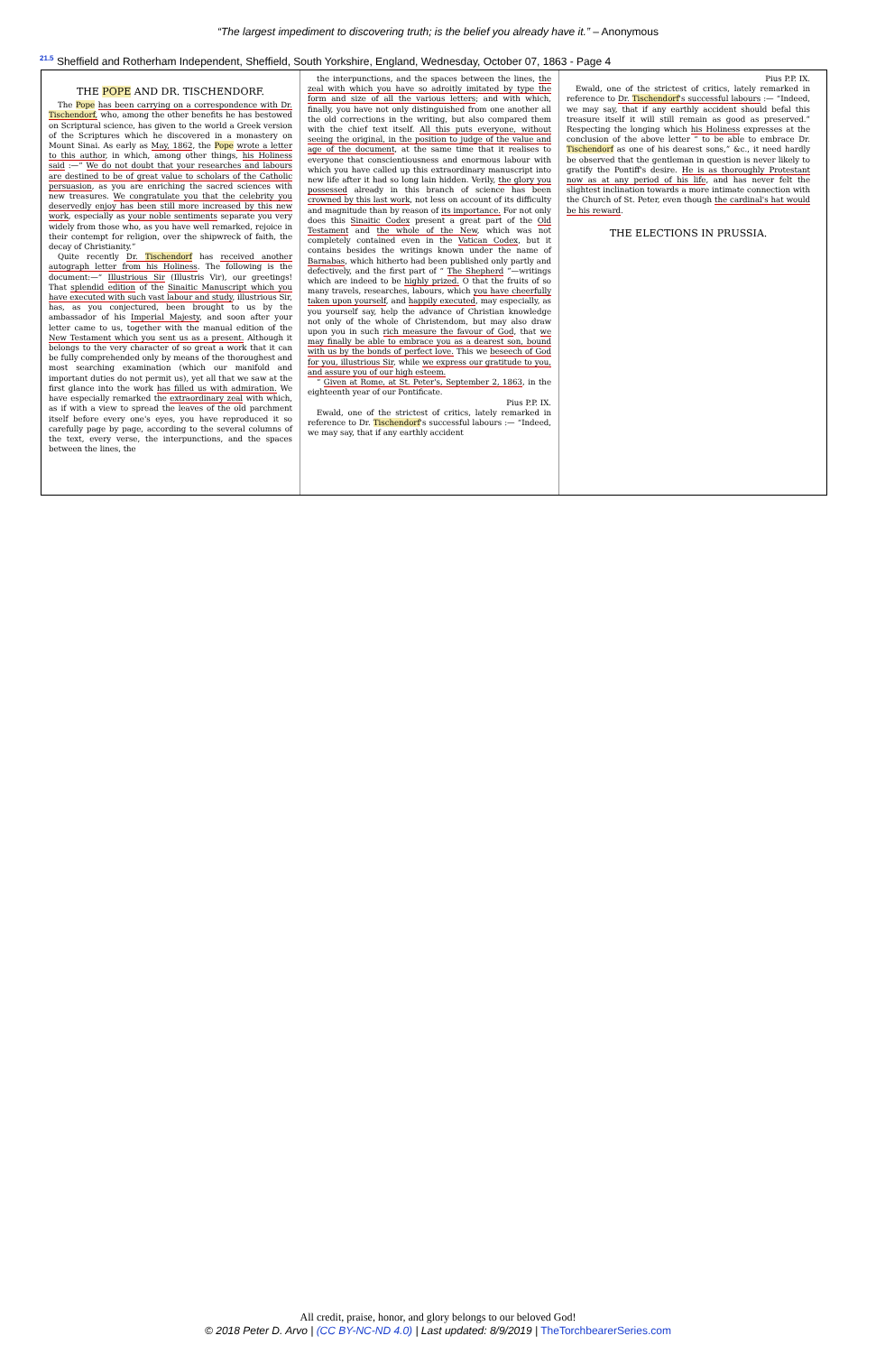“The largest impediment to discovering truth; is the belief you already have it.” – Anonymous
<sup>21.5</sup> Sheffield and Rotherham Independent, Sheffield, South Yorkshire, England, Wednesday, October 07, 1863 - Page 4
THE POPE AND DR. TISCHENDORF.
The Pope has been carrying on a correspondence with Dr. Tischendorf, who, among the other benefits he has bestowed on Scriptural science, has given to the world a Greek version of the Scriptures which he discovered in a monastery on Mount Sinai. As early as May, 1862, the Pope wrote a letter to this author, in which, among other things, his Holiness said :—“ We do not doubt that your researches and labours are destined to be of great value to scholars of the Catholic persuasion, as you are enriching the sacred sciences with new treasures. We congratulate you that the celebrity you deservedly enjoy has been still more increased by this new work, especially as your noble sentiments separate you very widely from those who, as you have well remarked, rejoice in their contempt for religion, over the shipwreck of faith, the decay of Christianity.”
Quite recently Dr. Tischendorf has received another autograph letter from his Holiness. The following is the document:—“ Illustrious Sir (Illustris Vir), our greetings! That splendid edition of the Sinaitic Manuscript which you have executed with such vast labour and study, illustrious Sir, has, as you conjectured, been brought to us by the ambassador of his Imperial Majesty, and soon after your letter came to us, together with the manual edition of the New Testament which you sent us as a present. Although it belongs to the very character of so great a work that it can be fully comprehended only by means of the thoroughest and most searching examination (which our manifold and important duties do not permit us), yet all that we saw at the first glance into the work has filled us with admiration. We have especially remarked the extraordinary zeal with which, as if with a view to spread the leaves of the old parchment itself before every one's eyes, you have reproduced it so carefully page by page, according to the several columns of the text, every verse, the interpunctions, and the spaces between the lines, the
the interpunctions, and the spaces between the lines, the zeal with which you have so adroitly imitated by type the form and size of all the various letters; and with which, finally, you have not only distinguished from one another all the old corrections in the writing, but also compared them with the chief text itself. All this puts everyone, without seeing the original, in the position to judge of the value and age of the document, at the same time that it realises to everyone that conscientiousness and enormous labour with which you have called up this extraordinary manuscript into new life after it had so long lain hidden. Verily, the glory you possessed already in this branch of science has been crowned by this last work, not less on account of its difficulty and magnitude than by reason of its importance. For not only does this Sinaitic Codex present a great part of the Old Testament and the whole of the New, which was not completely contained even in the Vatican Codex, but it contains besides the writings known under the name of Barnabas, which hitherto had been published only partly and defectively, and the first part of “ The Shepherd ”—writings which are indeed to be highly prized. O that the fruits of so many travels, researches, labours, which you have cheerfully taken upon yourself, and happily executed, may especially, as you yourself say, help the advance of Christian knowledge not only of the whole of Christendom, but may also draw upon you in such rich measure the favour of God, that we may finally be able to embrace you as a dearest son, bound with us by the bonds of perfect love. This we beseech of God for you, illustrious Sir, while we express our gratitude to you, and assure you of our high esteem.
“ Given at Rome, at St. Peter's, September 2, 1863, in the eighteenth year of our Pontificate.
Pius P.P. IX.
Ewald, one of the strictest of critics, lately remarked in reference to Dr. Tischendorf's successful labours :— “Indeed, we may say, that if any earthly accident
Pius P.P. IX.
Ewald, one of the strictest of critics, lately remarked in reference to Dr. Tischendorf's successful labours :— “Indeed, we may say, that if any earthly accident should befal this treasure itself it will still remain as good as preserved.” Respecting the longing which his Holiness expresses at the conclusion of the above letter “ to be able to embrace Dr. Tischendorf as one of his dearest sons,” &c., it need hardly be observed that the gentleman in question is never likely to gratify the Pontiff's desire. He is as thoroughly Protestant now as at any period of his life, and has never felt the slightest inclination towards a more intimate connection with the Church of St. Peter, even though the cardinal's hat would be his reward.
THE ELECTIONS IN PRUSSIA.
All credit, praise, honor, and glory belongs to our beloved God!
© 2018 Peter D. Arvo | (CC BY-NC-ND 4.0) | Last updated: 8/9/2019 | TheTorchbearerSeries.com